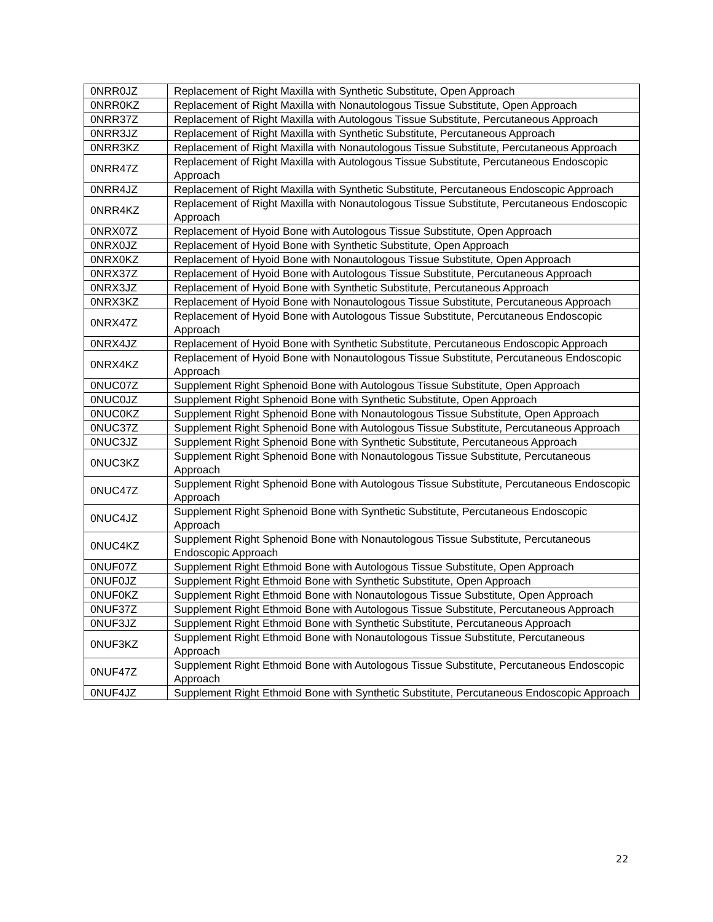| 0NRR0JZ | Replacement of Right Maxilla with Synthetic Substitute, Open Approach |
| 0NRR0KZ | Replacement of Right Maxilla with Nonautologous Tissue Substitute, Open Approach |
| 0NRR37Z | Replacement of Right Maxilla with Autologous Tissue Substitute, Percutaneous Approach |
| 0NRR3JZ | Replacement of Right Maxilla with Synthetic Substitute, Percutaneous Approach |
| 0NRR3KZ | Replacement of Right Maxilla with Nonautologous Tissue Substitute, Percutaneous Approach |
| 0NRR47Z | Replacement of Right Maxilla with Autologous Tissue Substitute, Percutaneous Endoscopic Approach |
| 0NRR4JZ | Replacement of Right Maxilla with Synthetic Substitute, Percutaneous Endoscopic Approach |
| 0NRR4KZ | Replacement of Right Maxilla with Nonautologous Tissue Substitute, Percutaneous Endoscopic Approach |
| 0NRX07Z | Replacement of Hyoid Bone with Autologous Tissue Substitute, Open Approach |
| 0NRX0JZ | Replacement of Hyoid Bone with Synthetic Substitute, Open Approach |
| 0NRX0KZ | Replacement of Hyoid Bone with Nonautologous Tissue Substitute, Open Approach |
| 0NRX37Z | Replacement of Hyoid Bone with Autologous Tissue Substitute, Percutaneous Approach |
| 0NRX3JZ | Replacement of Hyoid Bone with Synthetic Substitute, Percutaneous Approach |
| 0NRX3KZ | Replacement of Hyoid Bone with Nonautologous Tissue Substitute, Percutaneous Approach |
| 0NRX47Z | Replacement of Hyoid Bone with Autologous Tissue Substitute, Percutaneous Endoscopic Approach |
| 0NRX4JZ | Replacement of Hyoid Bone with Synthetic Substitute, Percutaneous Endoscopic Approach |
| 0NRX4KZ | Replacement of Hyoid Bone with Nonautologous Tissue Substitute, Percutaneous Endoscopic Approach |
| 0NUC07Z | Supplement Right Sphenoid Bone with Autologous Tissue Substitute, Open Approach |
| 0NUC0JZ | Supplement Right Sphenoid Bone with Synthetic Substitute, Open Approach |
| 0NUC0KZ | Supplement Right Sphenoid Bone with Nonautologous Tissue Substitute, Open Approach |
| 0NUC37Z | Supplement Right Sphenoid Bone with Autologous Tissue Substitute, Percutaneous Approach |
| 0NUC3JZ | Supplement Right Sphenoid Bone with Synthetic Substitute, Percutaneous Approach |
| 0NUC3KZ | Supplement Right Sphenoid Bone with Nonautologous Tissue Substitute, Percutaneous Approach |
| 0NUC47Z | Supplement Right Sphenoid Bone with Autologous Tissue Substitute, Percutaneous Endoscopic Approach |
| 0NUC4JZ | Supplement Right Sphenoid Bone with Synthetic Substitute, Percutaneous Endoscopic Approach |
| 0NUC4KZ | Supplement Right Sphenoid Bone with Nonautologous Tissue Substitute, Percutaneous Endoscopic Approach |
| 0NUF07Z | Supplement Right Ethmoid Bone with Autologous Tissue Substitute, Open Approach |
| 0NUF0JZ | Supplement Right Ethmoid Bone with Synthetic Substitute, Open Approach |
| 0NUF0KZ | Supplement Right Ethmoid Bone with Nonautologous Tissue Substitute, Open Approach |
| 0NUF37Z | Supplement Right Ethmoid Bone with Autologous Tissue Substitute, Percutaneous Approach |
| 0NUF3JZ | Supplement Right Ethmoid Bone with Synthetic Substitute, Percutaneous Approach |
| 0NUF3KZ | Supplement Right Ethmoid Bone with Nonautologous Tissue Substitute, Percutaneous Approach |
| 0NUF47Z | Supplement Right Ethmoid Bone with Autologous Tissue Substitute, Percutaneous Endoscopic Approach |
| 0NUF4JZ | Supplement Right Ethmoid Bone with Synthetic Substitute, Percutaneous Endoscopic Approach |
22